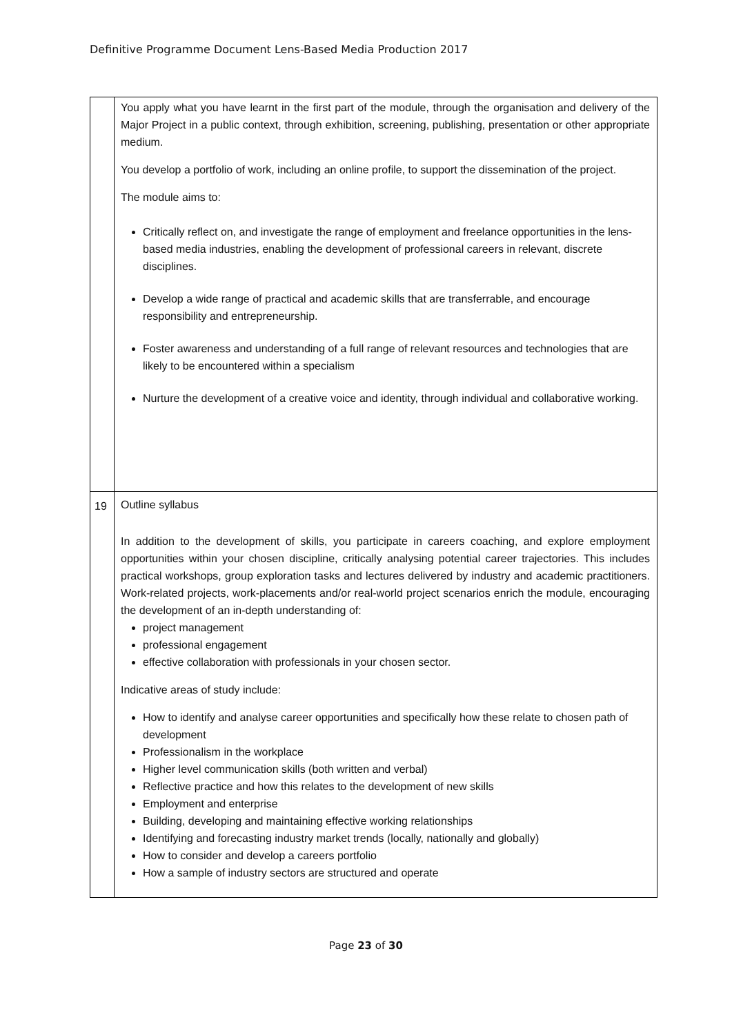Definitive Programme Document Lens-Based Media Production 2017
| | You apply what you have learnt in the first part of the module, through the organisation and delivery of the Major Project in a public context, through exhibition, screening, publishing, presentation or other appropriate medium. You develop a portfolio of work, including an online profile, to support the dissemination of the project. The module aims to: Critically reflect on, and investigate the range of employment and freelance opportunities in the lens-based media industries, enabling the development of professional careers in relevant, discrete disciplines. Develop a wide range of practical and academic skills that are transferrable, and encourage responsibility and entrepreneurship. Foster awareness and understanding of a full range of relevant resources and technologies that are likely to be encountered within a specialism Nurture the development of a creative voice and identity, through individual and collaborative working. |
| 19 | Outline syllabus In addition to the development of skills, you participate in careers coaching, and explore employment opportunities within your chosen discipline, critically analysing potential career trajectories. This includes practical workshops, group exploration tasks and lectures delivered by industry and academic practitioners. Work-related projects, work-placements and/or real-world project scenarios enrich the module, encouraging the development of an in-depth understanding of: project management professional engagement effective collaboration with professionals in your chosen sector. Indicative areas of study include: How to identify and analyse career opportunities and specifically how these relate to chosen path of development Professionalism in the workplace Higher level communication skills (both written and verbal) Reflective practice and how this relates to the development of new skills Employment and enterprise Building, developing and maintaining effective working relationships Identifying and forecasting industry market trends (locally, nationally and globally) How to consider and develop a careers portfolio How a sample of industry sectors are structured and operate |
Page 23 of 30